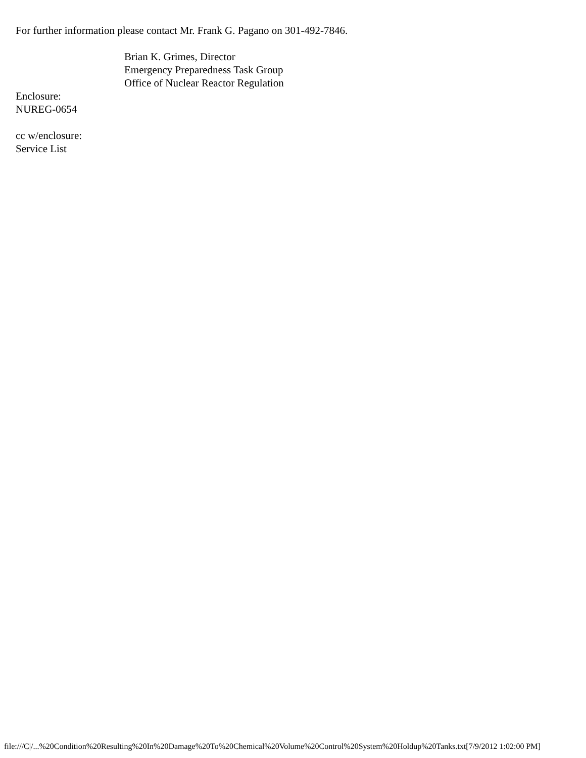For further information please contact Mr. Frank G. Pagano on 301-492-7846.
Brian K. Grimes, Director
Emergency Preparedness Task Group
Office of Nuclear Reactor Regulation
Enclosure:
NUREG-0654
cc w/enclosure:
Service List
file:///C|/...%20Condition%20Resulting%20In%20Damage%20To%20Chemical%20Volume%20Control%20System%20Holdup%20Tanks.txt[7/9/2012 1:02:00 PM]